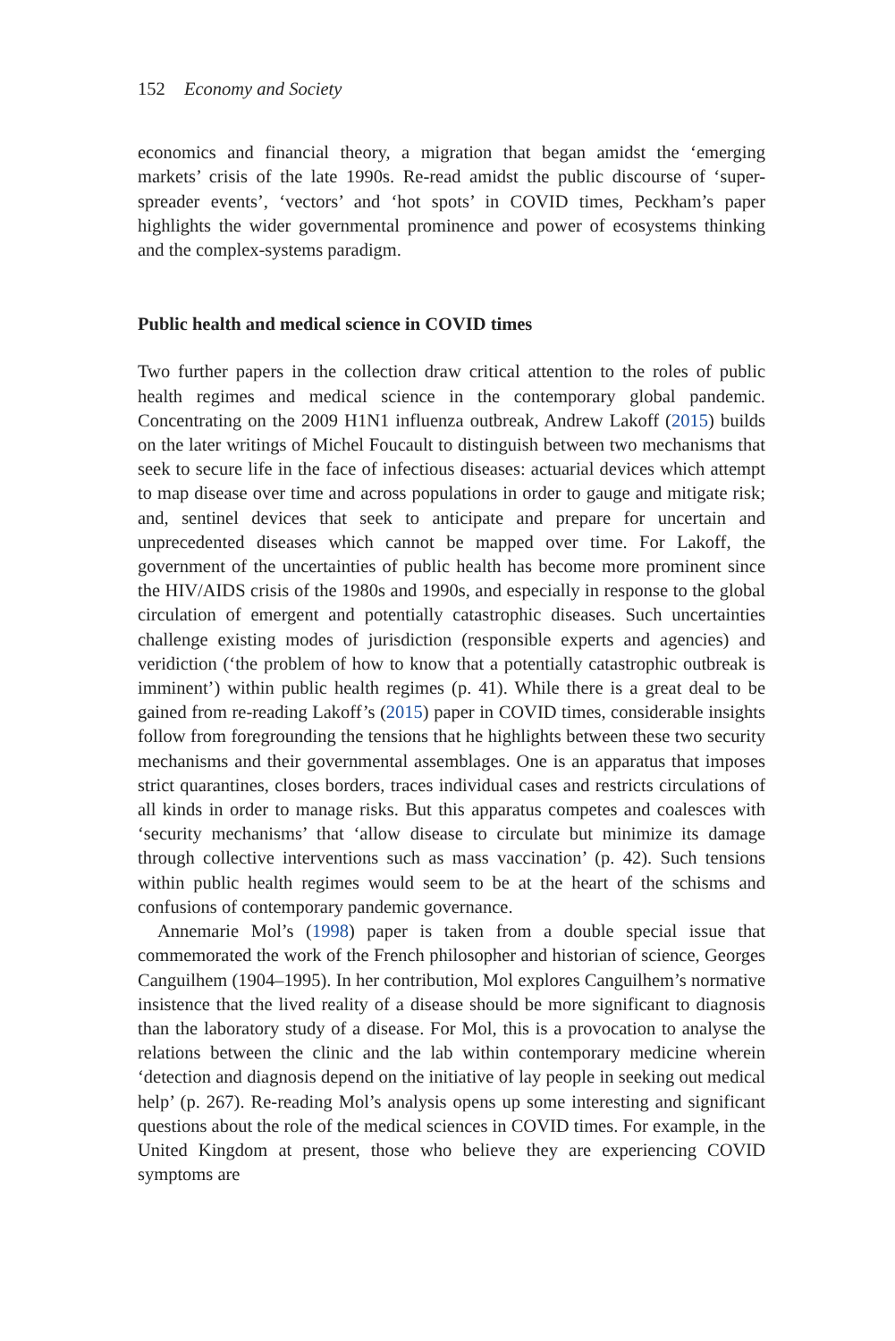152 Economy and Society
economics and financial theory, a migration that began amidst the ‘emerging markets’ crisis of the late 1990s. Re-read amidst the public discourse of ‘super-spreader events’, ‘vectors’ and ‘hot spots’ in COVID times, Peckham’s paper highlights the wider governmental prominence and power of ecosystems thinking and the complex-systems paradigm.
Public health and medical science in COVID times
Two further papers in the collection draw critical attention to the roles of public health regimes and medical science in the contemporary global pandemic. Concentrating on the 2009 H1N1 influenza outbreak, Andrew Lakoff (2015) builds on the later writings of Michel Foucault to distinguish between two mechanisms that seek to secure life in the face of infectious diseases: actuarial devices which attempt to map disease over time and across populations in order to gauge and mitigate risk; and, sentinel devices that seek to anticipate and prepare for uncertain and unprecedented diseases which cannot be mapped over time. For Lakoff, the government of the uncertainties of public health has become more prominent since the HIV/AIDS crisis of the 1980s and 1990s, and especially in response to the global circulation of emergent and potentially catastrophic diseases. Such uncertainties challenge existing modes of jurisdiction (responsible experts and agencies) and veridiction (‘the problem of how to know that a potentially catastrophic outbreak is imminent’) within public health regimes (p. 41). While there is a great deal to be gained from re-reading Lakoff’s (2015) paper in COVID times, considerable insights follow from foregrounding the tensions that he highlights between these two security mechanisms and their governmental assemblages. One is an apparatus that imposes strict quarantines, closes borders, traces individual cases and restricts circulations of all kinds in order to manage risks. But this apparatus competes and coalesces with ‘security mechanisms’ that ‘allow disease to circulate but minimize its damage through collective interventions such as mass vaccination’ (p. 42). Such tensions within public health regimes would seem to be at the heart of the schisms and confusions of contemporary pandemic governance.
Annemarie Mol’s (1998) paper is taken from a double special issue that commemorated the work of the French philosopher and historian of science, Georges Canguilhem (1904–1995). In her contribution, Mol explores Canguilhem’s normative insistence that the lived reality of a disease should be more significant to diagnosis than the laboratory study of a disease. For Mol, this is a provocation to analyse the relations between the clinic and the lab within contemporary medicine wherein ‘detection and diagnosis depend on the initiative of lay people in seeking out medical help’ (p. 267). Re-reading Mol’s analysis opens up some interesting and significant questions about the role of the medical sciences in COVID times. For example, in the United Kingdom at present, those who believe they are experiencing COVID symptoms are